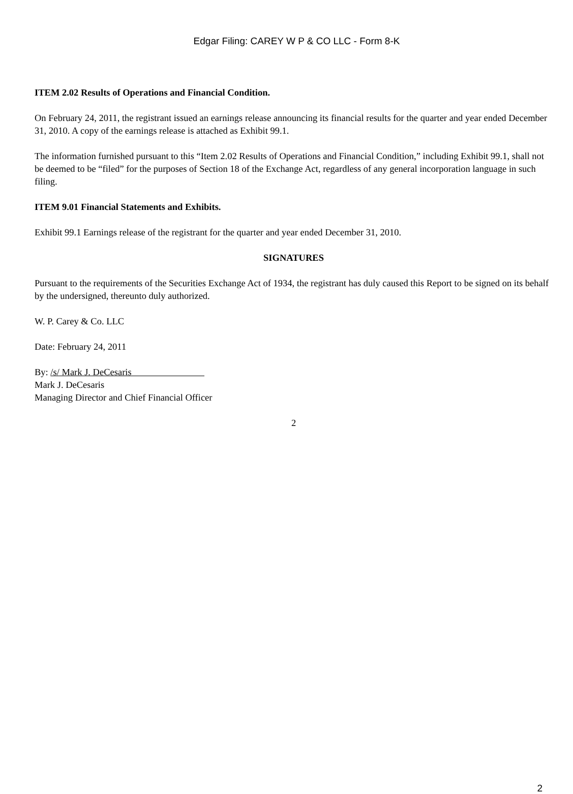Edgar Filing: CAREY W P & CO LLC - Form 8-K
ITEM 2.02 Results of Operations and Financial Condition.
On February 24, 2011, the registrant issued an earnings release announcing its financial results for the quarter and year ended December 31, 2010. A copy of the earnings release is attached as Exhibit 99.1.
The information furnished pursuant to this “Item 2.02 Results of Operations and Financial Condition,” including Exhibit 99.1, shall not be deemed to be “filed” for the purposes of Section 18 of the Exchange Act, regardless of any general incorporation language in such filing.
ITEM 9.01 Financial Statements and Exhibits.
Exhibit 99.1 Earnings release of the registrant for the quarter and year ended December 31, 2010.
SIGNATURES
Pursuant to the requirements of the Securities Exchange Act of 1934, the registrant has duly caused this Report to be signed on its behalf by the undersigned, thereunto duly authorized.
W. P. Carey & Co. LLC
Date: February 24, 2011
By: /s/ Mark J. DeCesaris
Mark J. DeCesaris
Managing Director and Chief Financial Officer
2
2